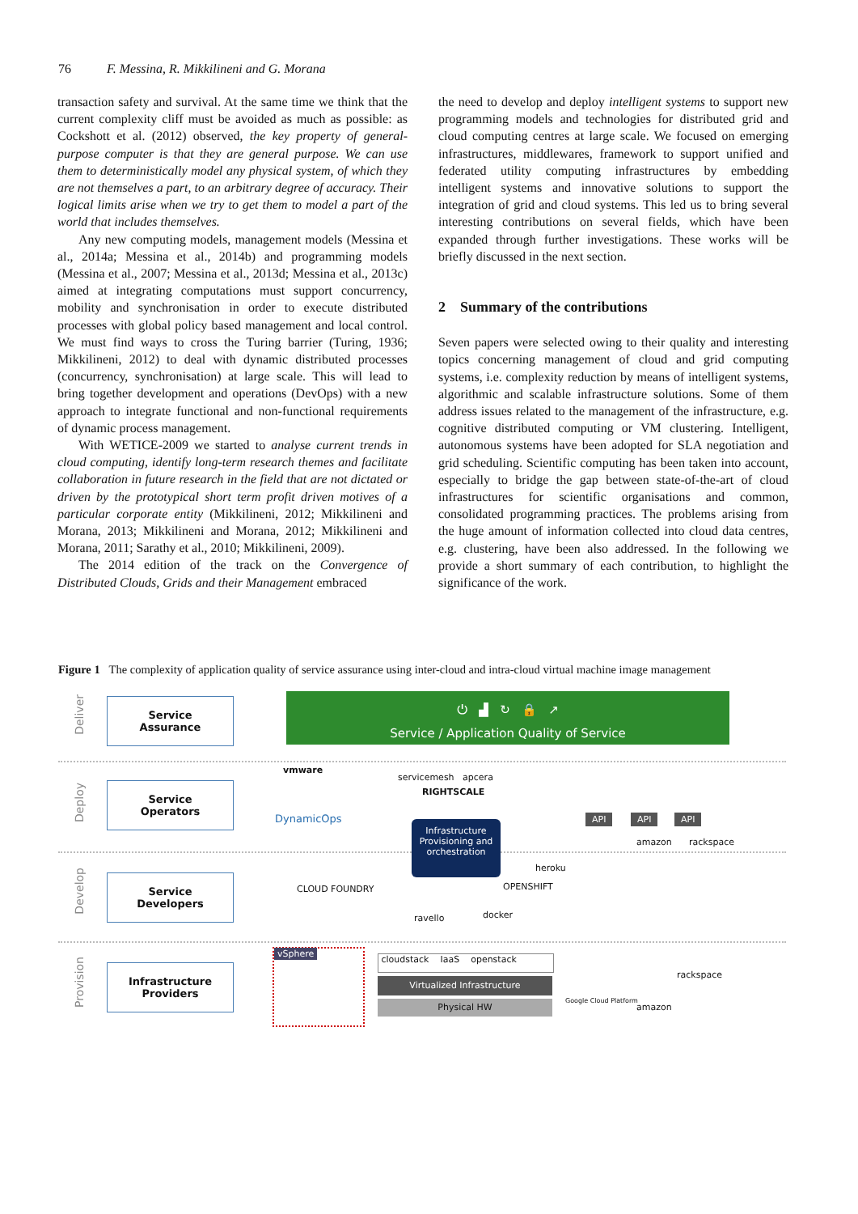76 F. Messina, R. Mikkilineni and G. Morana
transaction safety and survival. At the same time we think that the current complexity cliff must be avoided as much as possible: as Cockshott et al. (2012) observed, the key property of general-purpose computer is that they are general purpose. We can use them to deterministically model any physical system, of which they are not themselves a part, to an arbitrary degree of accuracy. Their logical limits arise when we try to get them to model a part of the world that includes themselves.
Any new computing models, management models (Messina et al., 2014a; Messina et al., 2014b) and programming models (Messina et al., 2007; Messina et al., 2013d; Messina et al., 2013c) aimed at integrating computations must support concurrency, mobility and synchronisation in order to execute distributed processes with global policy based management and local control. We must find ways to cross the Turing barrier (Turing, 1936; Mikkilineni, 2012) to deal with dynamic distributed processes (concurrency, synchronisation) at large scale. This will lead to bring together development and operations (DevOps) with a new approach to integrate functional and non-functional requirements of dynamic process management.
With WETICE-2009 we started to analyse current trends in cloud computing, identify long-term research themes and facilitate collaboration in future research in the field that are not dictated or driven by the prototypical short term profit driven motives of a particular corporate entity (Mikkilineni, 2012; Mikkilineni and Morana, 2013; Mikkilineni and Morana, 2012; Mikkilineni and Morana, 2011; Sarathy et al., 2010; Mikkilineni, 2009).
The 2014 edition of the track on the Convergence of Distributed Clouds, Grids and their Management embraced
the need to develop and deploy intelligent systems to support new programming models and technologies for distributed grid and cloud computing centres at large scale. We focused on emerging infrastructures, middlewares, framework to support unified and federated utility computing infrastructures by embedding intelligent systems and innovative solutions to support the integration of grid and cloud systems. This led us to bring several interesting contributions on several fields, which have been expanded through further investigations. These works will be briefly discussed in the next section.
2 Summary of the contributions
Seven papers were selected owing to their quality and interesting topics concerning management of cloud and grid computing systems, i.e. complexity reduction by means of intelligent systems, algorithmic and scalable infrastructure solutions. Some of them address issues related to the management of the infrastructure, e.g. cognitive distributed computing or VM clustering. Intelligent, autonomous systems have been adopted for SLA negotiation and grid scheduling. Scientific computing has been taken into account, especially to bridge the gap between state-of-the-art of cloud infrastructures for scientific organisations and common, consolidated programming practices. The problems arising from the huge amount of information collected into cloud data centres, e.g. clustering, have been also addressed. In the following we provide a short summary of each contribution, to highlight the significance of the work.
Figure 1 The complexity of application quality of service assurance using inter-cloud and intra-cloud virtual machine image management
Deliver
Deploy
Develop
Provision
Service
Assurance
Service
Operators
Service
Developers
Infrastructure
Providers
⏻ ▟ ↻ 🔒 ↗
Service / Application Quality of Service
vmware
servicemesh apcera
RIGHTSCALE
DynamicOps
Infrastructure Provisioning and orchestration
API API API
amazon rackspace
heroku
OPENSHIFT
ravello docker
CLOUD FOUNDRY
vSphere
cloudstack IaaS openstack
Virtualized Infrastructure
Physical HW Google Cloud Platform
rackspace
amazon